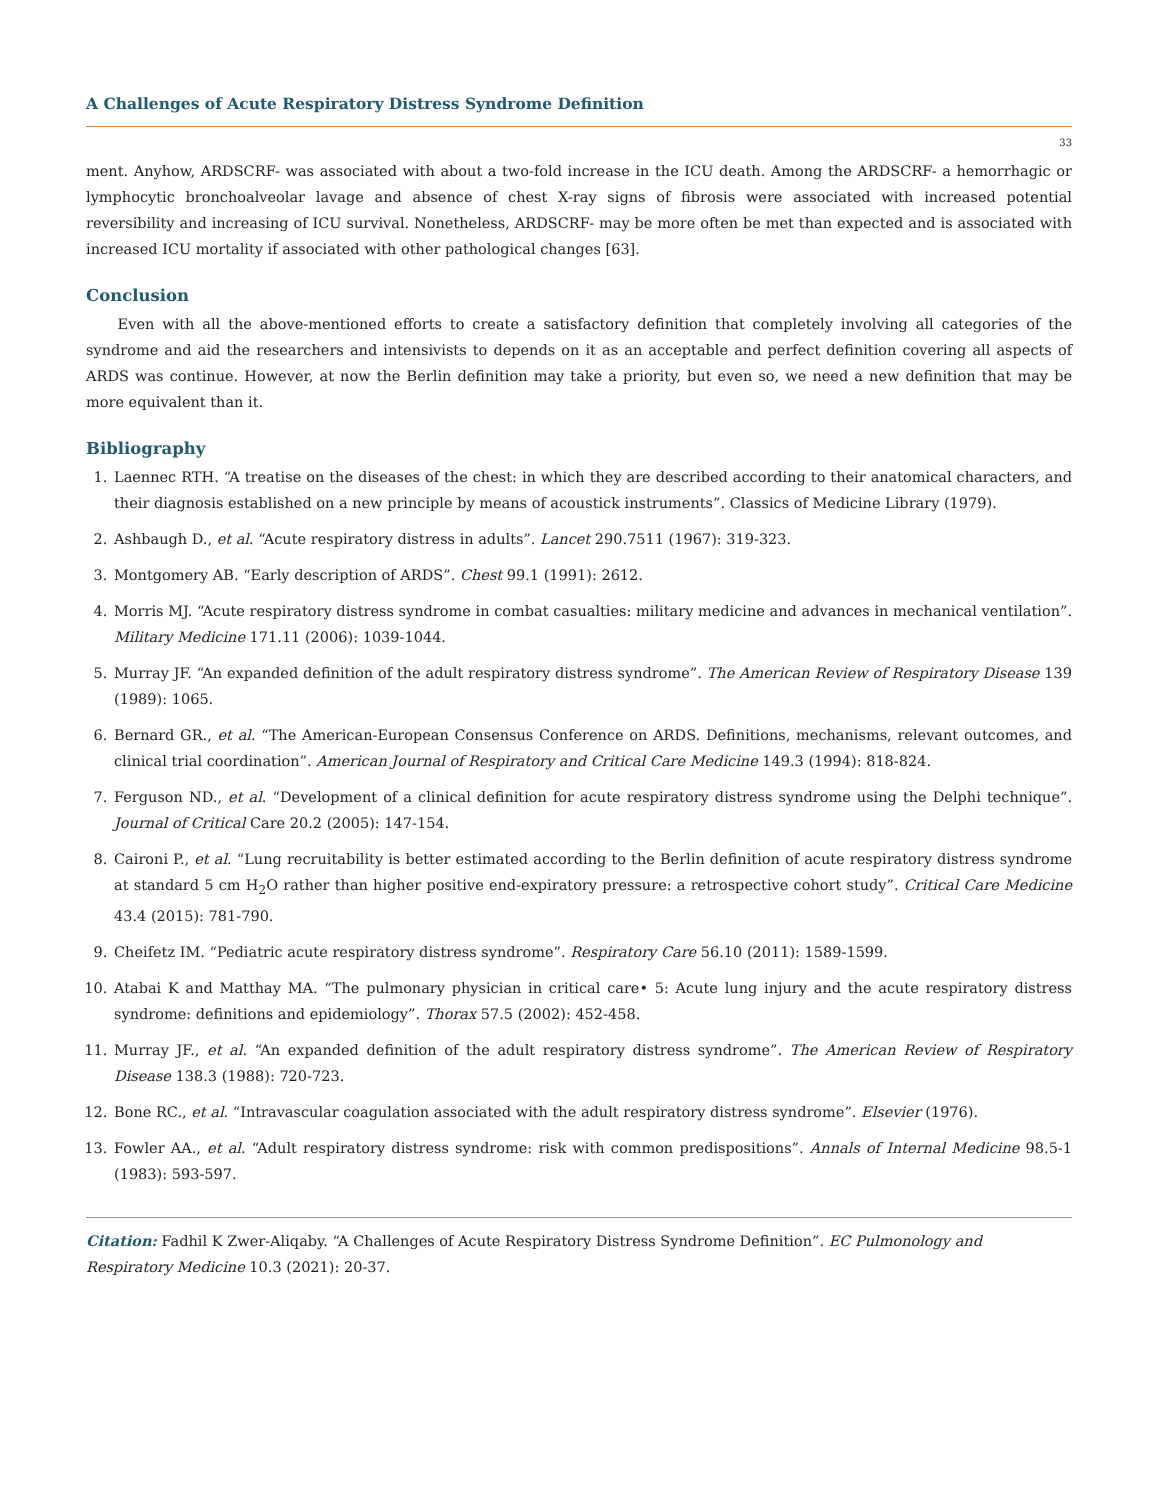A Challenges of Acute Respiratory Distress Syndrome Definition
33
ment. Anyhow, ARDSCRF- was associated with about a two-fold increase in the ICU death. Among the ARDSCRF- a hemorrhagic or lymphocytic bronchoalveolar lavage and absence of chest X-ray signs of fibrosis were associated with increased potential reversibility and increasing of ICU survival. Nonetheless, ARDSCRF- may be more often be met than expected and is associated with increased ICU mortality if associated with other pathological changes [63].
Conclusion
Even with all the above-mentioned efforts to create a satisfactory definition that completely involving all categories of the syndrome and aid the researchers and intensivists to depends on it as an acceptable and perfect definition covering all aspects of ARDS was continue. However, at now the Berlin definition may take a priority, but even so, we need a new definition that may be more equivalent than it.
Bibliography
1. Laennec RTH. “A treatise on the diseases of the chest: in which they are described according to their anatomical characters, and their diagnosis established on a new principle by means of acoustick instruments”. Classics of Medicine Library (1979).
2. Ashbaugh D., et al. “Acute respiratory distress in adults”. Lancet 290.7511 (1967): 319-323.
3. Montgomery AB. “Early description of ARDS”. Chest 99.1 (1991): 2612.
4. Morris MJ. “Acute respiratory distress syndrome in combat casualties: military medicine and advances in mechanical ventilation”. Military Medicine 171.11 (2006): 1039-1044.
5. Murray JF. “An expanded definition of the adult respiratory distress syndrome”. The American Review of Respiratory Disease 139 (1989): 1065.
6. Bernard GR., et al. “The American-European Consensus Conference on ARDS. Definitions, mechanisms, relevant outcomes, and clinical trial coordination”. American Journal of Respiratory and Critical Care Medicine 149.3 (1994): 818-824.
7. Ferguson ND., et al. “Development of a clinical definition for acute respiratory distress syndrome using the Delphi technique”. Journal of Critical Care 20.2 (2005): 147-154.
8. Caironi P., et al. “Lung recruitability is better estimated according to the Berlin definition of acute respiratory distress syndrome at standard 5 cm H<sub>2</sub>O rather than higher positive end-expiratory pressure: a retrospective cohort study”. Critical Care Medicine 43.4 (2015): 781-790.
9. Cheifetz IM. “Pediatric acute respiratory distress syndrome”. Respiratory Care 56.10 (2011): 1589-1599.
10. Atabai K and Matthay MA. “The pulmonary physician in critical care• 5: Acute lung injury and the acute respiratory distress syndrome: definitions and epidemiology”. Thorax 57.5 (2002): 452-458.
11. Murray JF., et al. “An expanded definition of the adult respiratory distress syndrome”. The American Review of Respiratory Disease 138.3 (1988): 720-723.
12. Bone RC., et al. “Intravascular coagulation associated with the adult respiratory distress syndrome”. Elsevier (1976).
13. Fowler AA., et al. “Adult respiratory distress syndrome: risk with common predispositions”. Annals of Internal Medicine 98.5-1 (1983): 593-597.
Citation: Fadhil K Zwer-Aliqaby. “A Challenges of Acute Respiratory Distress Syndrome Definition”. EC Pulmonology and Respiratory Medicine 10.3 (2021): 20-37.